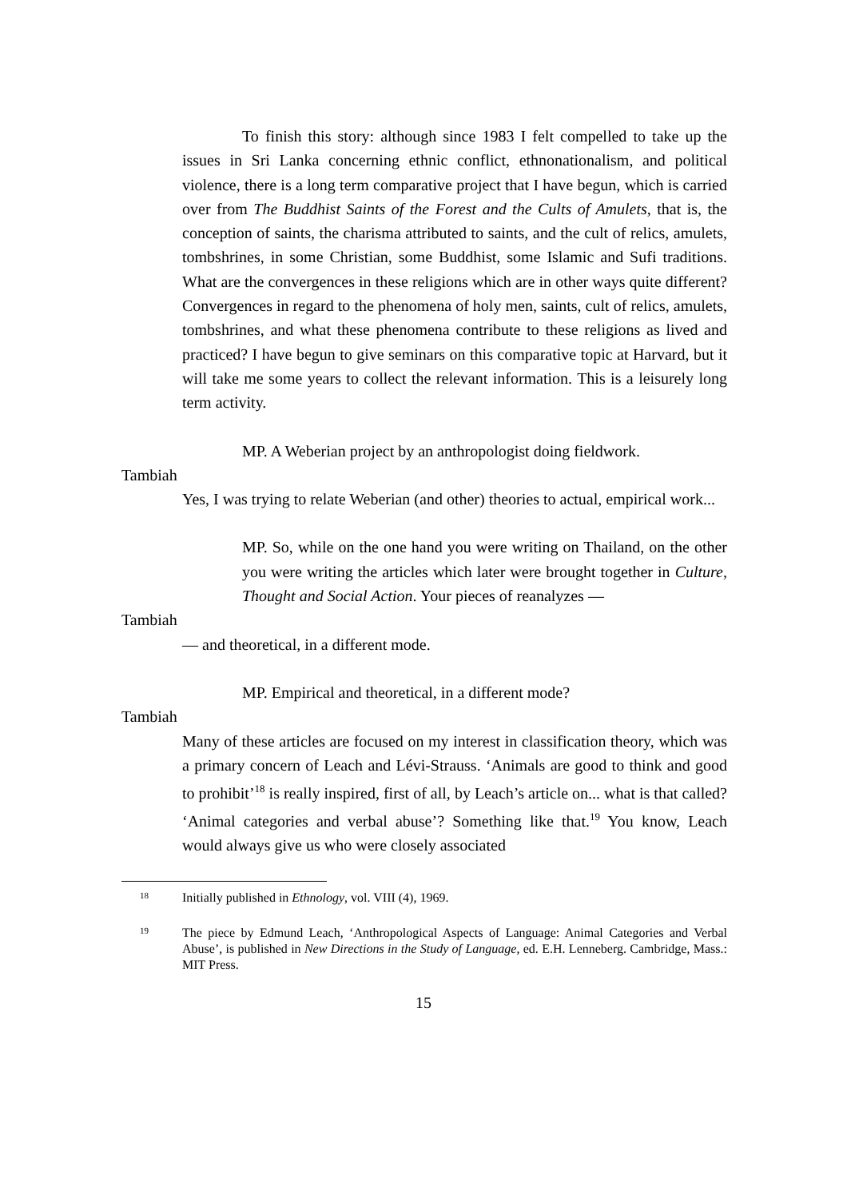To finish this story: although since 1983 I felt compelled to take up the issues in Sri Lanka concerning ethnic conflict, ethnonationalism, and political violence, there is a long term comparative project that I have begun, which is carried over from The Buddhist Saints of the Forest and the Cults of Amulets, that is, the conception of saints, the charisma attributed to saints, and the cult of relics, amulets, tombshrines, in some Christian, some Buddhist, some Islamic and Sufi traditions. What are the convergences in these religions which are in other ways quite different? Convergences in regard to the phenomena of holy men, saints, cult of relics, amulets, tombshrines, and what these phenomena contribute to these religions as lived and practiced? I have begun to give seminars on this comparative topic at Harvard, but it will take me some years to collect the relevant information. This is a leisurely long term activity.
MP. A Weberian project by an anthropologist doing fieldwork.
Tambiah
Yes, I was trying to relate Weberian (and other) theories to actual, empirical work...
MP. So, while on the one hand you were writing on Thailand, on the other you were writing the articles which later were brought together in Culture, Thought and Social Action. Your pieces of reanalyzes —
Tambiah
— and theoretical, in a different mode.
MP. Empirical and theoretical, in a different mode?
Tambiah
Many of these articles are focused on my interest in classification theory, which was a primary concern of Leach and Lévi-Strauss. ‘Animals are good to think and good to prohibit’<sup>18</sup> is really inspired, first of all, by Leach’s article on... what is that called? ‘Animal categories and verbal abuse’? Something like that.<sup>19</sup> You know, Leach would always give us who were closely associated
18 Initially published in Ethnology, vol. VIII (4), 1969.
19 The piece by Edmund Leach, ‘Anthropological Aspects of Language: Animal Categories and Verbal Abuse’, is published in New Directions in the Study of Language, ed. E.H. Lenneberg. Cambridge, Mass.: MIT Press.
15